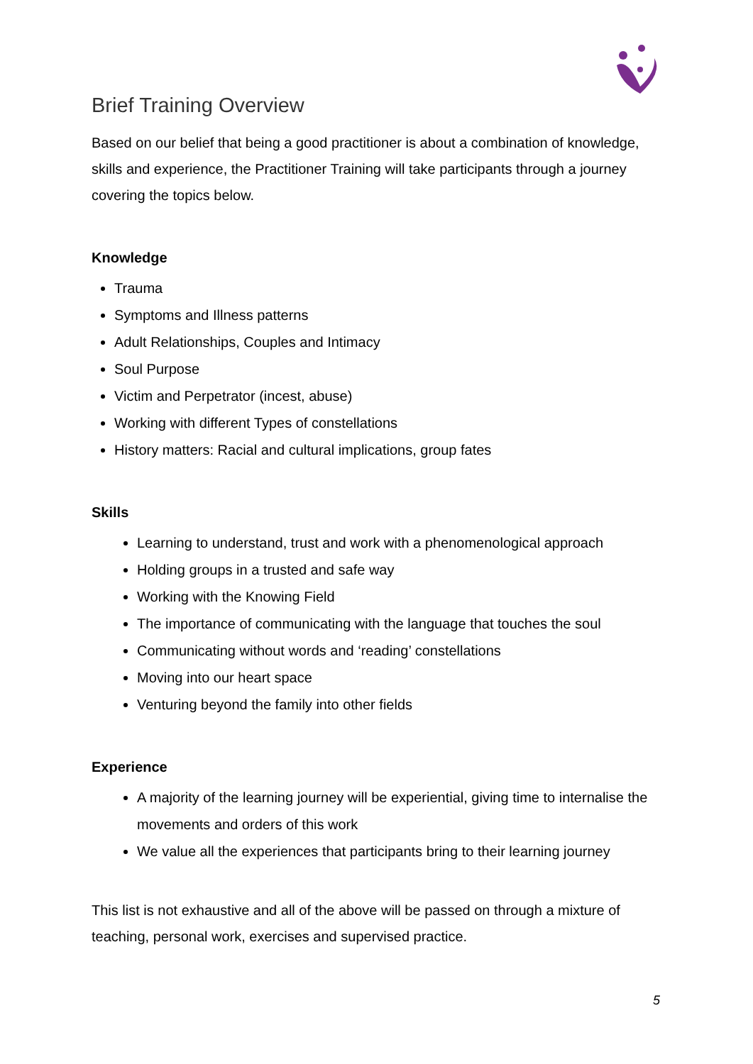Brief Training Overview
Based on our belief that being a good practitioner is about a combination of knowledge, skills and experience, the Practitioner Training will take participants through a journey covering the topics below.
Knowledge
Trauma
Symptoms and Illness patterns
Adult Relationships, Couples and Intimacy
Soul Purpose
Victim and Perpetrator (incest, abuse)
Working with different Types of constellations
History matters: Racial and cultural implications, group fates
Skills
Learning to understand, trust and work with a phenomenological approach
Holding groups in a trusted and safe way
Working with the Knowing Field
The importance of communicating with the language that touches the soul
Communicating without words and ‘reading’ constellations
Moving into our heart space
Venturing beyond the family into other fields
Experience
A majority of the learning journey will be experiential, giving time to internalise the movements and orders of this work
We value all the experiences that participants bring to their learning journey
This list is not exhaustive and all of the above will be passed on through a mixture of teaching, personal work, exercises and supervised practice.
5